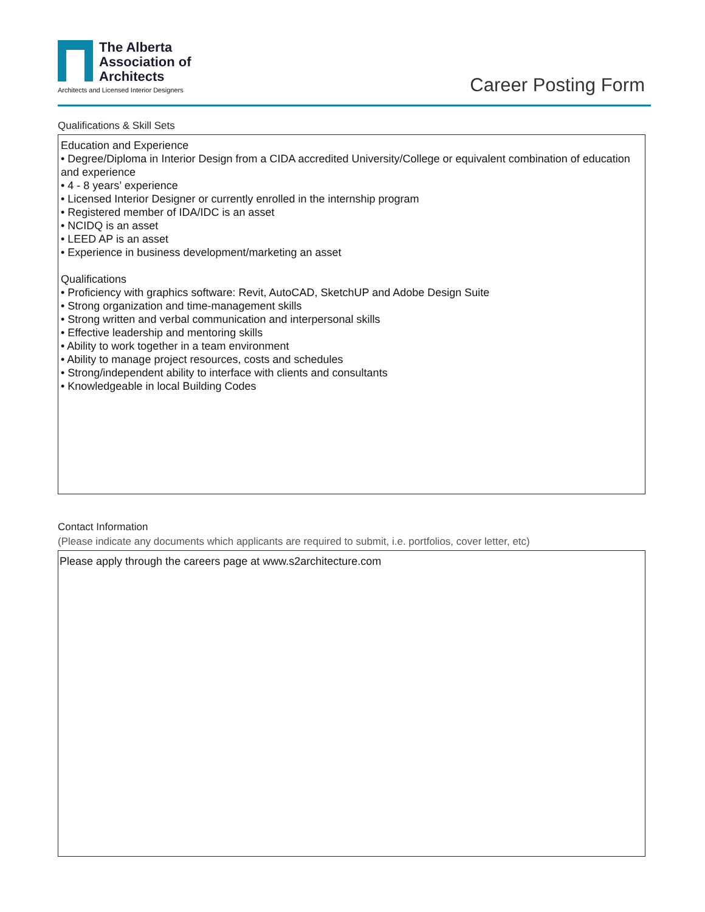The Alberta
Association of
Architects
Architects and Licensed Interior Designers
Career Posting Form
Qualifications & Skill Sets
Education and Experience
• Degree/Diploma in Interior Design from a CIDA accredited University/College or equivalent combination of education and experience
• 4 - 8 years’ experience
• Licensed Interior Designer or currently enrolled in the internship program
• Registered member of IDA/IDC is an asset
• NCIDQ is an asset
• LEED AP is an asset
• Experience in business development/marketing an asset
Qualifications
• Proficiency with graphics software: Revit, AutoCAD, SketchUP and Adobe Design Suite
• Strong organization and time-management skills
• Strong written and verbal communication and interpersonal skills
• Effective leadership and mentoring skills
• Ability to work together in a team environment
• Ability to manage project resources, costs and schedules
• Strong/independent ability to interface with clients and consultants
• Knowledgeable in local Building Codes
Contact Information
(Please indicate any documents which applicants are required to submit, i.e. portfolios, cover letter, etc)
Please apply through the careers page at www.s2architecture.com